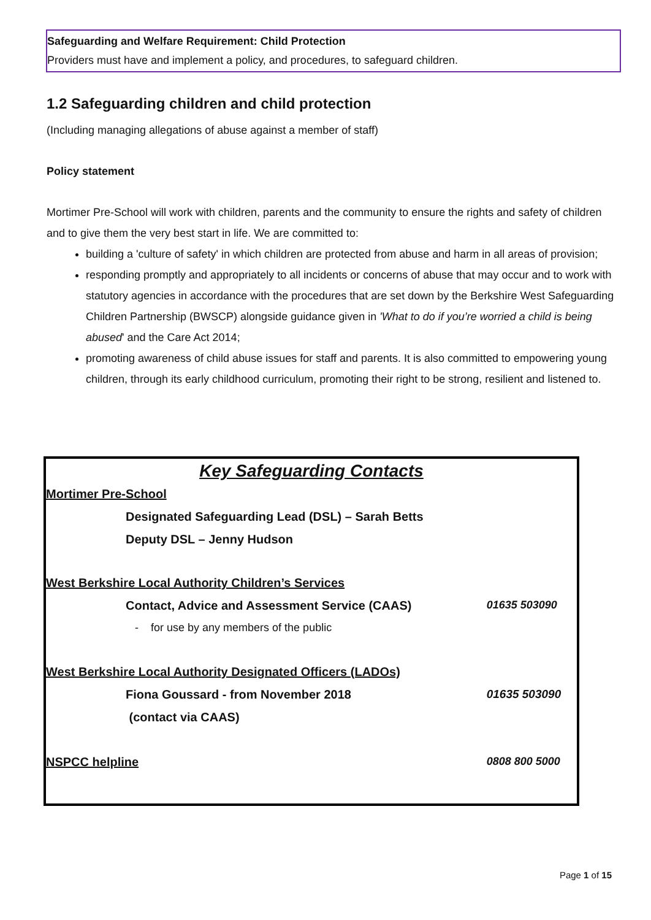Safeguarding and Welfare Requirement: Child Protection
Providers must have and implement a policy, and procedures, to safeguard children.
1.2 Safeguarding children and child protection
(Including managing allegations of abuse against a member of staff)
Policy statement
Mortimer Pre-School will work with children, parents and the community to ensure the rights and safety of children and to give them the very best start in life. We are committed to:
building a 'culture of safety' in which children are protected from abuse and harm in all areas of provision;
responding promptly and appropriately to all incidents or concerns of abuse that may occur and to work with statutory agencies in accordance with the procedures that are set down by the Berkshire West Safeguarding Children Partnership (BWSCP) alongside guidance given in 'What to do if you’re worried a child is being abused' and the Care Act 2014;
promoting awareness of child abuse issues for staff and parents. It is also committed to empowering young children, through its early childhood curriculum, promoting their right to be strong, resilient and listened to.
Key Safeguarding Contacts
| Mortimer Pre-School | | |
| | Designated Safeguarding Lead (DSL) – Sarah Betts | |
| | Deputy DSL – Jenny Hudson | |
| West Berkshire Local Authority Children’s Services | | |
| | Contact, Advice and Assessment Service (CAAS) | 01635 503090 |
| | - for use by any members of the public | |
| West Berkshire Local Authority Designated Officers (LADOs) | | |
| | Fiona Goussard - from November 2018 | 01635 503090 |
| | (contact via CAAS) | |
| NSPCC helpline | | 0808 800 5000 |
Page 1 of 15